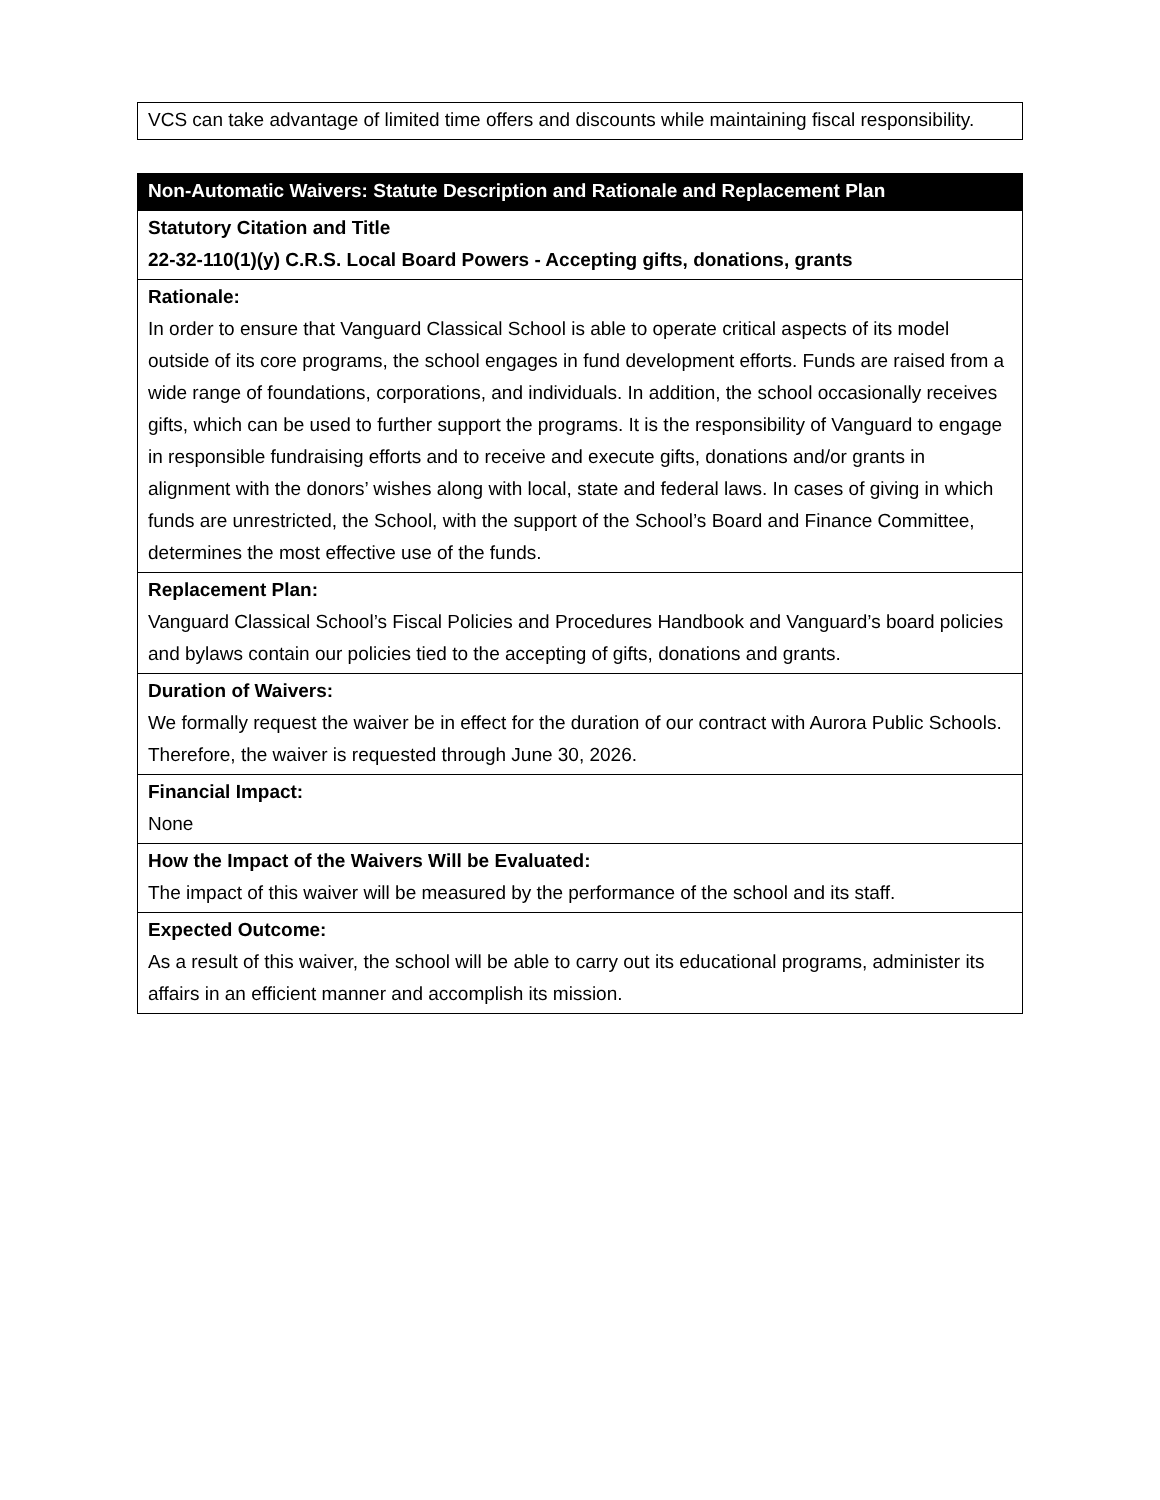| VCS can take advantage of limited time offers and discounts while maintaining fiscal responsibility. |
| Non-Automatic Waivers: Statute Description and Rationale and Replacement Plan |
| --- |
| Statutory Citation and Title 22-32-110(1)(y) C.R.S. Local Board Powers - Accepting gifts, donations, grants |
| Rationale: In order to ensure that Vanguard Classical School is able to operate critical aspects of its model outside of its core programs, the school engages in fund development efforts. Funds are raised from a wide range of foundations, corporations, and individuals. In addition, the school occasionally receives gifts, which can be used to further support the programs. It is the responsibility of Vanguard to engage in responsible fundraising efforts and to receive and execute gifts, donations and/or grants in alignment with the donors’ wishes along with local, state and federal laws. In cases of giving in which funds are unrestricted, the School, with the support of the School’s Board and Finance Committee, determines the most effective use of the funds. |
| Replacement Plan: Vanguard Classical School’s Fiscal Policies and Procedures Handbook and Vanguard’s board policies and bylaws contain our policies tied to the accepting of gifts, donations and grants. |
| Duration of Waivers: We formally request the waiver be in effect for the duration of our contract with Aurora Public Schools. Therefore, the waiver is requested through June 30, 2026. |
| Financial Impact: None |
| How the Impact of the Waivers Will be Evaluated: The impact of this waiver will be measured by the performance of the school and its staff. |
| Expected Outcome: As a result of this waiver, the school will be able to carry out its educational programs, administer its affairs in an efficient manner and accomplish its mission. |